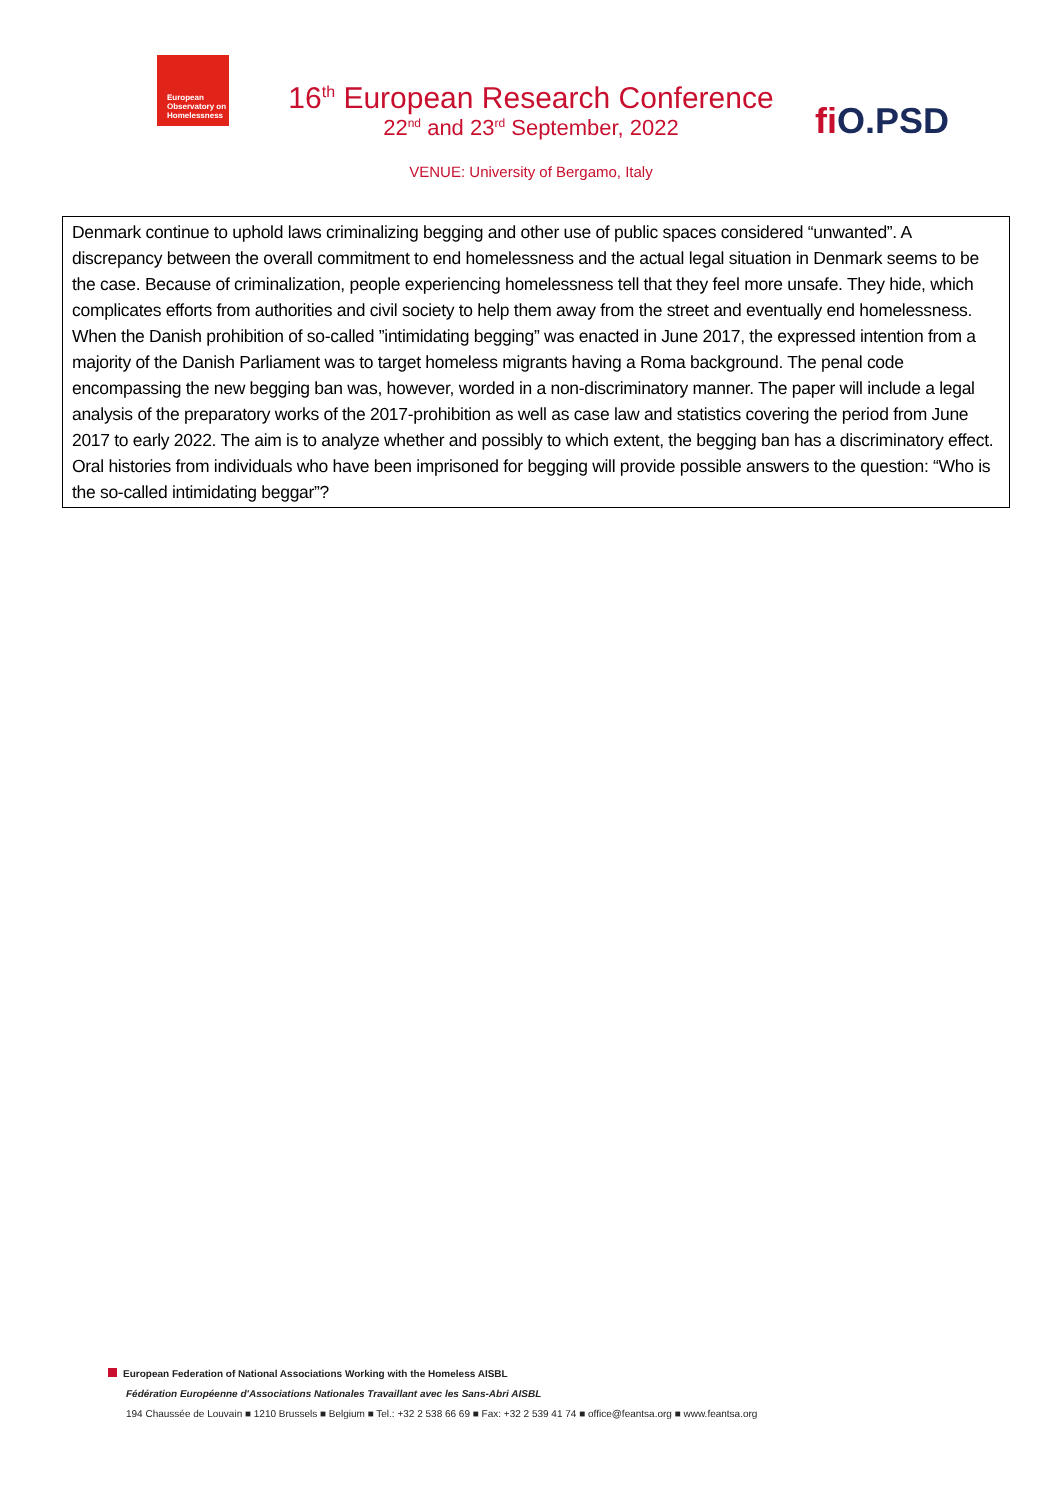European Observatory on Homelessness
fi O.PSD
16<sup>th</sup> European Research Conference
22<sup>nd</sup> and 23<sup>rd</sup> September, 2022
VENUE: University of Bergamo, Italy
Denmark continue to uphold laws criminalizing begging and other use of public spaces considered “unwanted”. A discrepancy between the overall commitment to end homelessness and the actual legal situation in Denmark seems to be the case. Because of criminalization, people experiencing homelessness tell that they feel more unsafe. They hide, which complicates efforts from authorities and civil society to help them away from the street and eventually end homelessness. When the Danish prohibition of so-called ”intimidating begging” was enacted in June 2017, the expressed intention from a majority of the Danish Parliament was to target homeless migrants having a Roma background. The penal code encompassing the new begging ban was, however, worded in a non-discriminatory manner. The paper will include a legal analysis of the preparatory works of the 2017-prohibition as well as case law and statistics covering the period from June 2017 to early 2022. The aim is to analyze whether and possibly to which extent, the begging ban has a discriminatory effect. Oral histories from individuals who have been imprisoned for begging will provide possible answers to the question: “Who is the so-called intimidating beggar”?
European Federation of National Associations Working with the Homeless AISBL
Fédération Européenne d'Associations Nationales Travaillant avec les Sans-Abri AISBL
194 Chaussée de Louvain ■ 1210 Brussels ■ Belgium ■ Tel.: +32 2 538 66 69 ■ Fax: +32 2 539 41 74 ■ office@feantsa.org ■ www.feantsa.org